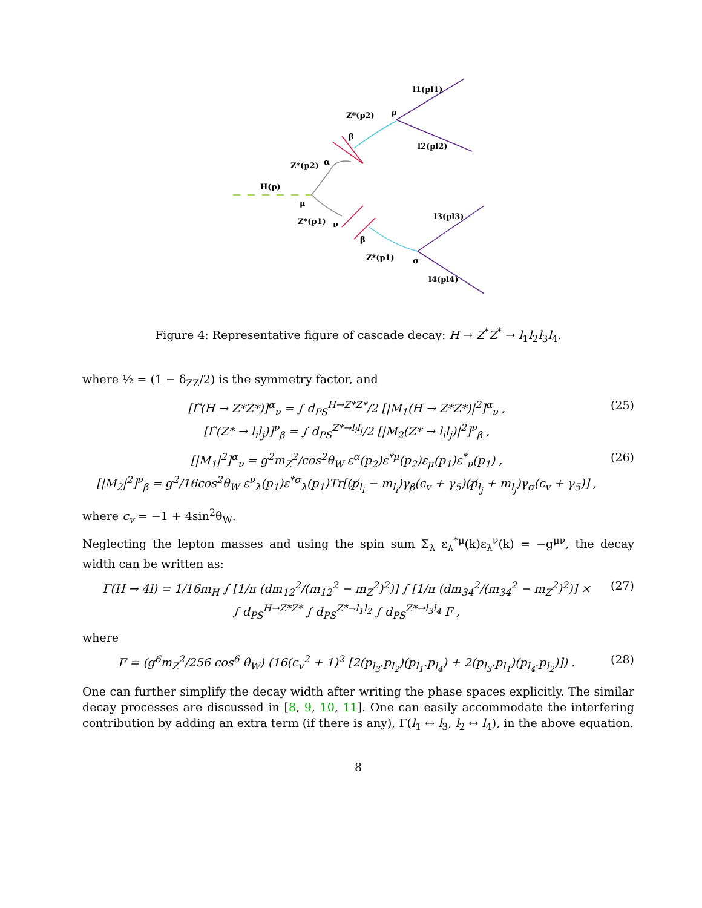l1(pl1)
Z*(p2)
ρ
β
l2(pl2)
Z*(p2)
α
H(p)
μ
Z*(p1)
ν
l3(pl3)
β
Z*(p1)
σ
l4(pl4)
Figure 4: Representative figure of cascade decay: H → Z<sup>*</sup>Z<sup>*</sup> → l<sub>1</sub>l<sub>2</sub>l<sub>3</sub>l<sub>4</sub>.
where ½ = (1 − δ<sub>ZZ</sub>/2) is the symmetry factor, and
[Γ̃(H → Z*Z*)]<sup>α</sup><sub>ν</sub> = ∫ d<sub>PS</sub><sup>H→Z*Z*</sup>/2 [|M<sub>1</sub>(H → Z*Z*)|<sup>2</sup>]<sup>α</sup><sub>ν</sub> ,
[Γ̃(Z* → l<sub>i</sub>l<sub>j</sub>)]<sup>ν</sup><sub>β</sub> = ∫ d<sub>PS</sub><sup>Z*→l<sub>i</sub>l<sub>j</sub></sup>/2 [|M<sub>2</sub>(Z* → l<sub>i</sub>l<sub>j</sub>)|<sup>2</sup>]<sup>ν</sup><sub>β</sub> ,
(25)
[|M<sub>1</sub>|<sup>2</sup>]<sup>α</sup><sub>ν</sub> = g<sup>2</sup>m<sub>Z</sub><sup>2</sup>/cos<sup>2</sup>θ<sub>W</sub> ε<sup>α</sup>(p<sub>2</sub>)ε<sup>*μ</sup>(p<sub>2</sub>)ε<sub>μ</sub>(p<sub>1</sub>)ε<sup>*</sup><sub>ν</sub>(p<sub>1</sub>) ,
[|M<sub>2</sub>|<sup>2</sup>]<sup>ν</sup><sub>β</sub> = g<sup>2</sup>/16cos<sup>2</sup>θ<sub>W</sub> ε<sup>ν</sup><sub>λ</sub>(p<sub>1</sub>)ε<sup>*σ</sup><sub>λ</sub>(p<sub>1</sub>)Tr[(p̸<sub>l<sub>i</sub></sub> − m<sub>l<sub>i</sub></sub>)γ<sub>β</sub>(c<sub>v</sub> + γ<sub>5</sub>)(p̸<sub>l<sub>j</sub></sub> + m<sub>l<sub>j</sub></sub>)γ<sub>σ</sub>(c<sub>v</sub> + γ<sub>5</sub>)] ,
(26)
where c<sub>v</sub> = −1 + 4sin<sup>2</sup>θ<sub>W</sub>.
Neglecting the lepton masses and using the spin sum Σ<sub>λ</sub> ε<sub>λ</sub><sup>*μ</sup>(k)ε<sub>λ</sub><sup>ν</sup>(k) = −g<sup>μν</sup>, the decay width can be written as:
Γ(H → 4l) = 1/16m<sub>H</sub> ∫ [1/π (dm<sub>12</sub><sup>2</sup>/(m<sub>12</sub><sup>2</sup> − m<sub>Z</sub><sup>2</sup>)<sup>2</sup>)] ∫ [1/π (dm<sub>34</sub><sup>2</sup>/(m<sub>34</sub><sup>2</sup> − m<sub>Z</sub><sup>2</sup>)<sup>2</sup>)] ×
∫ d<sub>PS</sub><sup>H→Z*Z*</sup> ∫ d<sub>PS</sub><sup>Z*→l<sub>1</sub>l<sub>2</sub></sup> ∫ d<sub>PS</sub><sup>Z*→l<sub>3</sub>l<sub>4</sub></sup> F ,
(27)
where
F = (g<sup>6</sup>m<sub>Z</sub><sup>2</sup>/256 cos<sup>6</sup> θ<sub>W</sub>) (16(c<sub>v</sub><sup>2</sup> + 1)<sup>2</sup> [2(p<sub>l<sub>3</sub></sub>.p<sub>l<sub>2</sub></sub>)(p<sub>l<sub>1</sub></sub>.p<sub>l<sub>4</sub></sub>) + 2(p<sub>l<sub>3</sub></sub>.p<sub>l<sub>1</sub></sub>)(p<sub>l<sub>4</sub></sub>.p<sub>l<sub>2</sub></sub>)]) .
(28)
One can further simplify the decay width after writing the phase spaces explicitly. The similar decay processes are discussed in [8, 9, 10, 11]. One can easily accommodate the interfering contribution by adding an extra term (if there is any), Γ(l<sub>1</sub> ↔ l<sub>3</sub>, l<sub>2</sub> ↔ l<sub>4</sub>), in the above equation.
8